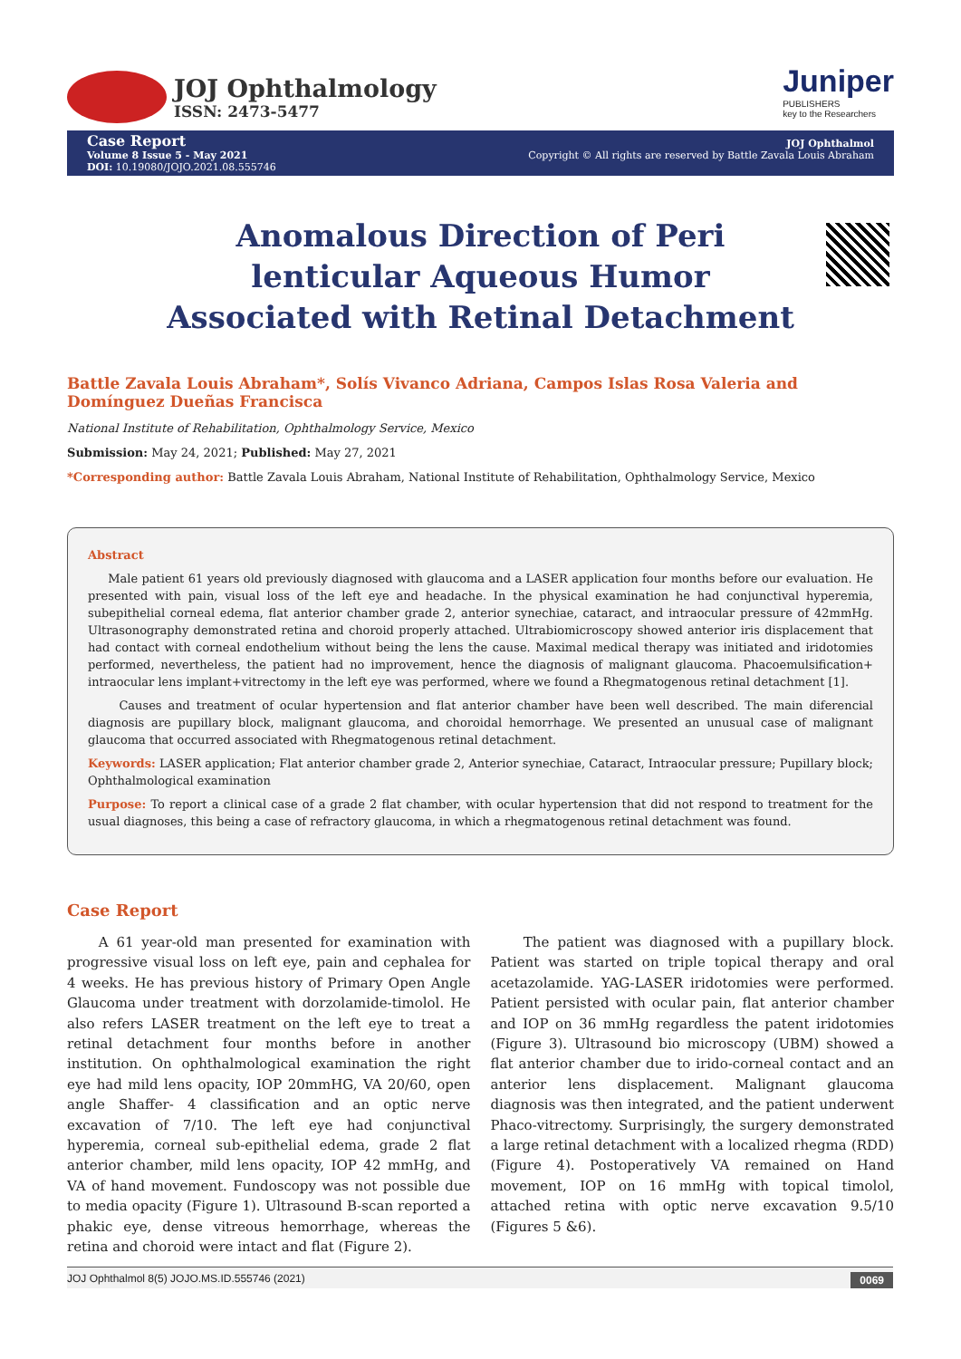JOJ Ophthalmology
ISSN: 2473-5477
Juniper
PUBLISHERS
key to the Researchers
Case Report
Volume 8 Issue 5 - May 2021
DOI: 10.19080/JOJO.2021.08.555746
JOJ Ophthalmol
Copyright © All rights are reserved by Battle Zavala Louis Abraham
Anomalous Direction of Peri lenticular Aqueous Humor Associated with Retinal Detachment
Battle Zavala Louis Abraham*, Solís Vivanco Adriana, Campos Islas Rosa Valeria and Domínguez Dueñas Francisca
National Institute of Rehabilitation, Ophthalmology Service, Mexico
Submission: May 24, 2021; Published: May 27, 2021
*Corresponding author: Battle Zavala Louis Abraham, National Institute of Rehabilitation, Ophthalmology Service, Mexico
Abstract
Male patient 61 years old previously diagnosed with glaucoma and a LASER application four months before our evaluation. He presented with pain, visual loss of the left eye and headache. In the physical examination he had conjunctival hyperemia, subepithelial corneal edema, flat anterior chamber grade 2, anterior synechiae, cataract, and intraocular pressure of 42mmHg. Ultrasonography demonstrated retina and choroid properly attached. Ultrabiomicroscopy showed anterior iris displacement that had contact with corneal endothelium without being the lens the cause. Maximal medical therapy was initiated and iridotomies performed, nevertheless, the patient had no improvement, hence the diagnosis of malignant glaucoma. Phacoemulsification+ intraocular lens implant+vitrectomy in the left eye was performed, where we found a Rhegmatogenous retinal detachment [1].
Causes and treatment of ocular hypertension and flat anterior chamber have been well described. The main diferencial diagnosis are pupillary block, malignant glaucoma, and choroidal hemorrhage. We presented an unusual case of malignant glaucoma that occurred associated with Rhegmatogenous retinal detachment.
Keywords: LASER application; Flat anterior chamber grade 2, Anterior synechiae, Cataract, Intraocular pressure; Pupillary block; Ophthalmological examination
Purpose: To report a clinical case of a grade 2 flat chamber, with ocular hypertension that did not respond to treatment for the usual diagnoses, this being a case of refractory glaucoma, in which a rhegmatogenous retinal detachment was found.
Case Report
A 61 year-old man presented for examination with progressive visual loss on left eye, pain and cephalea for 4 weeks. He has previous history of Primary Open Angle Glaucoma under treatment with dorzolamide-timolol. He also refers LASER treatment on the left eye to treat a retinal detachment four months before in another institution. On ophthalmological examination the right eye had mild lens opacity, IOP 20mmHG, VA 20/60, open angle Shaffer- 4 classification and an optic nerve excavation of 7/10. The left eye had conjunctival hyperemia, corneal sub-epithelial edema, grade 2 flat anterior chamber, mild lens opacity, IOP 42 mmHg, and VA of hand movement. Fundoscopy was not possible due to media opacity (Figure 1). Ultrasound B-scan reported a phakic eye, dense vitreous hemorrhage, whereas the retina and choroid were intact and flat (Figure 2).
The patient was diagnosed with a pupillary block. Patient was started on triple topical therapy and oral acetazolamide. YAG-LASER iridotomies were performed. Patient persisted with ocular pain, flat anterior chamber and IOP on 36 mmHg regardless the patent iridotomies (Figure 3). Ultrasound bio microscopy (UBM) showed a flat anterior chamber due to irido-corneal contact and an anterior lens displacement. Malignant glaucoma diagnosis was then integrated, and the patient underwent Phaco-vitrectomy. Surprisingly, the surgery demonstrated a large retinal detachment with a localized rhegma (RDD) (Figure 4). Postoperatively VA remained on Hand movement, IOP on 16 mmHg with topical timolol, attached retina with optic nerve excavation 9.5/10 (Figures 5 &6).
JOJ Ophthalmol 8(5) JOJO.MS.ID.555746 (2021) 0069